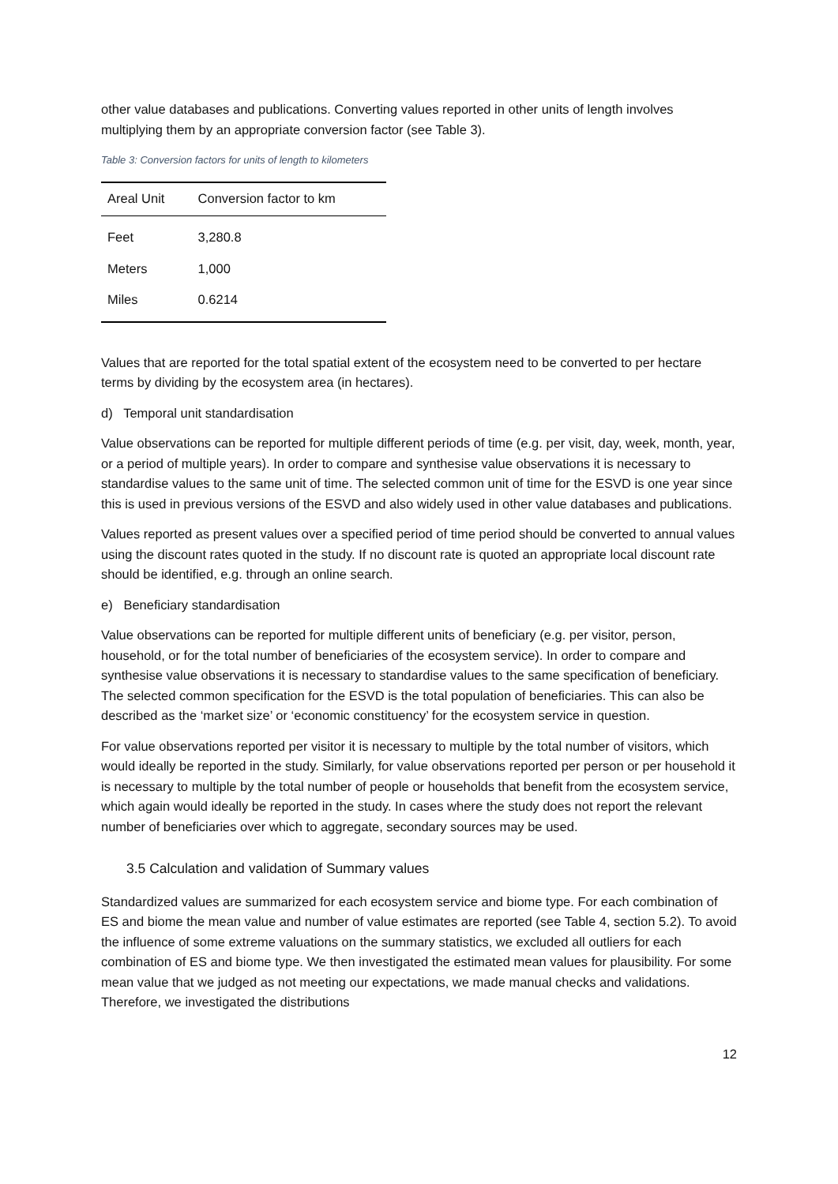other value databases and publications. Converting values reported in other units of length involves multiplying them by an appropriate conversion factor (see Table 3).
Table 3: Conversion factors for units of length to kilometers
| Areal Unit | Conversion factor to km |
| --- | --- |
| Feet | 3,280.8 |
| Meters | 1,000 |
| Miles | 0.6214 |
Values that are reported for the total spatial extent of the ecosystem need to be converted to per hectare terms by dividing by the ecosystem area (in hectares).
d) Temporal unit standardisation
Value observations can be reported for multiple different periods of time (e.g. per visit, day, week, month, year, or a period of multiple years). In order to compare and synthesise value observations it is necessary to standardise values to the same unit of time. The selected common unit of time for the ESVD is one year since this is used in previous versions of the ESVD and also widely used in other value databases and publications.
Values reported as present values over a specified period of time period should be converted to annual values using the discount rates quoted in the study. If no discount rate is quoted an appropriate local discount rate should be identified, e.g. through an online search.
e) Beneficiary standardisation
Value observations can be reported for multiple different units of beneficiary (e.g. per visitor, person, household, or for the total number of beneficiaries of the ecosystem service). In order to compare and synthesise value observations it is necessary to standardise values to the same specification of beneficiary. The selected common specification for the ESVD is the total population of beneficiaries. This can also be described as the ‘market size’ or ‘economic constituency’ for the ecosystem service in question.
For value observations reported per visitor it is necessary to multiple by the total number of visitors, which would ideally be reported in the study. Similarly, for value observations reported per person or per household it is necessary to multiple by the total number of people or households that benefit from the ecosystem service, which again would ideally be reported in the study. In cases where the study does not report the relevant number of beneficiaries over which to aggregate, secondary sources may be used.
3.5 Calculation and validation of Summary values
Standardized values are summarized for each ecosystem service and biome type. For each combination of ES and biome the mean value and number of value estimates are reported (see Table 4, section 5.2). To avoid the influence of some extreme valuations on the summary statistics, we excluded all outliers for each combination of ES and biome type. We then investigated the estimated mean values for plausibility. For some mean value that we judged as not meeting our expectations, we made manual checks and validations. Therefore, we investigated the distributions
12